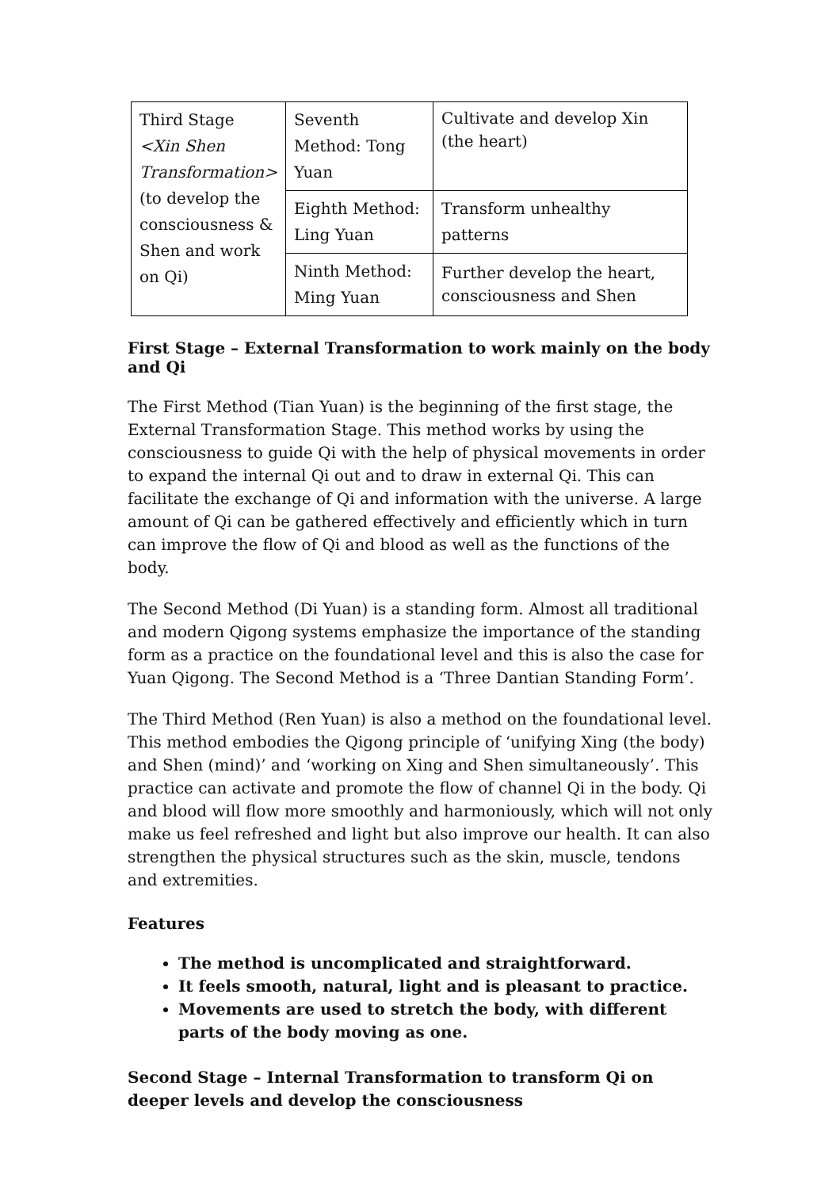| Third Stage <Xin Shen Transformation> (to develop the consciousness & Shen and work on Qi) | Seventh Method: Tong Yuan | Cultivate and develop Xin (the heart) |
| | Eighth Method: Ling Yuan | Transform unhealthy patterns |
| | Ninth Method: Ming Yuan | Further develop the heart, consciousness and Shen |
First Stage – External Transformation to work mainly on the body and Qi
The First Method (Tian Yuan) is the beginning of the first stage, the External Transformation Stage. This method works by using the consciousness to guide Qi with the help of physical movements in order to expand the internal Qi out and to draw in external Qi. This can facilitate the exchange of Qi and information with the universe. A large amount of Qi can be gathered effectively and efficiently which in turn can improve the flow of Qi and blood as well as the functions of the body.
The Second Method (Di Yuan) is a standing form. Almost all traditional and modern Qigong systems emphasize the importance of the standing form as a practice on the foundational level and this is also the case for Yuan Qigong. The Second Method is a ‘Three Dantian Standing Form’.
The Third Method (Ren Yuan) is also a method on the foundational level. This method embodies the Qigong principle of ‘unifying Xing (the body) and Shen (mind)’ and ‘working on Xing and Shen simultaneously’. This practice can activate and promote the flow of channel Qi in the body. Qi and blood will flow more smoothly and harmoniously, which will not only make us feel refreshed and light but also improve our health. It can also strengthen the physical structures such as the skin, muscle, tendons and extremities.
Features
The method is uncomplicated and straightforward.
It feels smooth, natural, light and is pleasant to practice.
Movements are used to stretch the body, with different parts of the body moving as one.
Second Stage – Internal Transformation to transform Qi on deeper levels and develop the consciousness